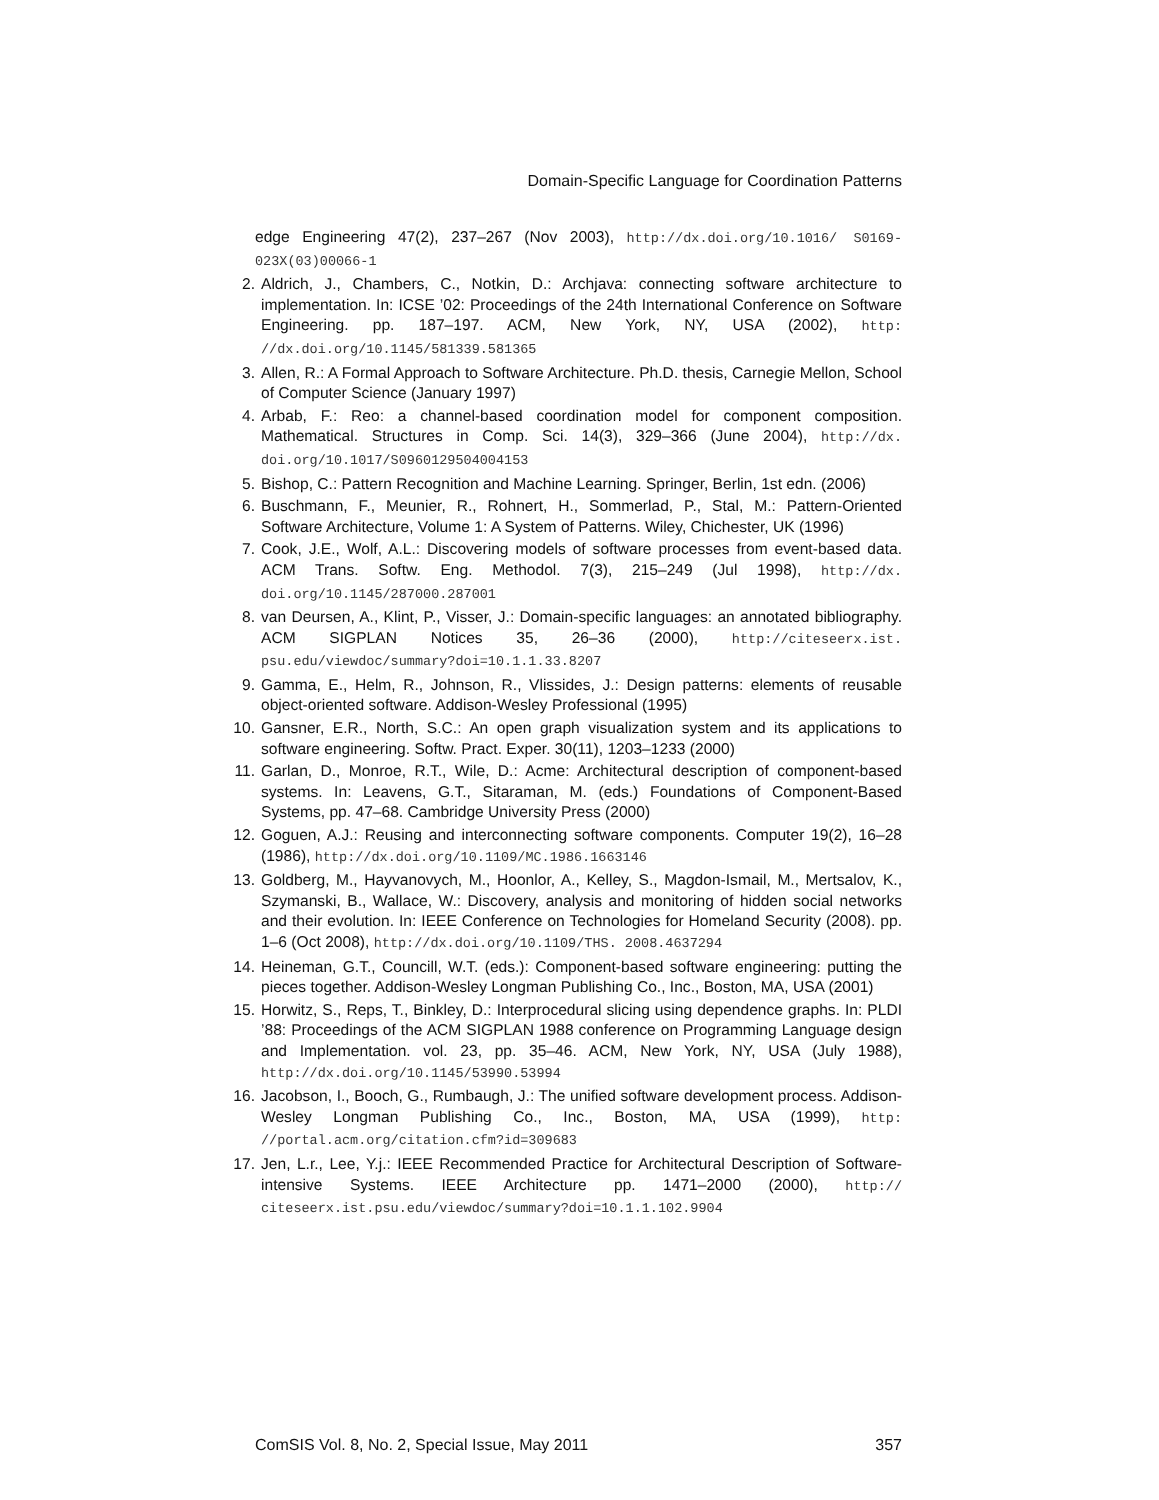Domain-Specific Language for Coordination Patterns
edge Engineering 47(2), 237–267 (Nov 2003), http://dx.doi.org/10.1016/ S0169-023X(03)00066-1
2. Aldrich, J., Chambers, C., Notkin, D.: Archjava: connecting software architecture to implementation. In: ICSE ’02: Proceedings of the 24th International Conference on Software Engineering. pp. 187–197. ACM, New York, NY, USA (2002), http: //dx.doi.org/10.1145/581339.581365
3. Allen, R.: A Formal Approach to Software Architecture. Ph.D. thesis, Carnegie Mellon, School of Computer Science (January 1997)
4. Arbab, F.: Reo: a channel-based coordination model for component composition. Mathematical. Structures in Comp. Sci. 14(3), 329–366 (June 2004), http://dx. doi.org/10.1017/S0960129504004153
5. Bishop, C.: Pattern Recognition and Machine Learning. Springer, Berlin, 1st edn. (2006)
6. Buschmann, F., Meunier, R., Rohnert, H., Sommerlad, P., Stal, M.: Pattern-Oriented Software Architecture, Volume 1: A System of Patterns. Wiley, Chichester, UK (1996)
7. Cook, J.E., Wolf, A.L.: Discovering models of software processes from event-based data. ACM Trans. Softw. Eng. Methodol. 7(3), 215–249 (Jul 1998), http://dx. doi.org/10.1145/287000.287001
8. van Deursen, A., Klint, P., Visser, J.: Domain-specific languages: an annotated bibliography. ACM SIGPLAN Notices 35, 26–36 (2000), http://citeseerx.ist. psu.edu/viewdoc/summary?doi=10.1.1.33.8207
9. Gamma, E., Helm, R., Johnson, R., Vlissides, J.: Design patterns: elements of reusable object-oriented software. Addison-Wesley Professional (1995)
10. Gansner, E.R., North, S.C.: An open graph visualization system and its applications to software engineering. Softw. Pract. Exper. 30(11), 1203–1233 (2000)
11. Garlan, D., Monroe, R.T., Wile, D.: Acme: Architectural description of component-based systems. In: Leavens, G.T., Sitaraman, M. (eds.) Foundations of Component-Based Systems, pp. 47–68. Cambridge University Press (2000)
12. Goguen, A.J.: Reusing and interconnecting software components. Computer 19(2), 16–28 (1986), http://dx.doi.org/10.1109/MC.1986.1663146
13. Goldberg, M., Hayvanovych, M., Hoonlor, A., Kelley, S., Magdon-Ismail, M., Mertsalov, K., Szymanski, B., Wallace, W.: Discovery, analysis and monitoring of hidden social networks and their evolution. In: IEEE Conference on Technologies for Homeland Security (2008). pp. 1–6 (Oct 2008), http://dx.doi.org/10.1109/THS. 2008.4637294
14. Heineman, G.T., Councill, W.T. (eds.): Component-based software engineering: putting the pieces together. Addison-Wesley Longman Publishing Co., Inc., Boston, MA, USA (2001)
15. Horwitz, S., Reps, T., Binkley, D.: Interprocedural slicing using dependence graphs. In: PLDI ’88: Proceedings of the ACM SIGPLAN 1988 conference on Programming Language design and Implementation. vol. 23, pp. 35–46. ACM, New York, NY, USA (July 1988), http://dx.doi.org/10.1145/53990.53994
16. Jacobson, I., Booch, G., Rumbaugh, J.: The unified software development process. Addison-Wesley Longman Publishing Co., Inc., Boston, MA, USA (1999), http: //portal.acm.org/citation.cfm?id=309683
17. Jen, L.r., Lee, Y.j.: IEEE Recommended Practice for Architectural Description of Software-intensive Systems. IEEE Architecture pp. 1471–2000 (2000), http:// citeseerx.ist.psu.edu/viewdoc/summary?doi=10.1.1.102.9904
ComSIS Vol. 8, No. 2, Special Issue, May 2011 357